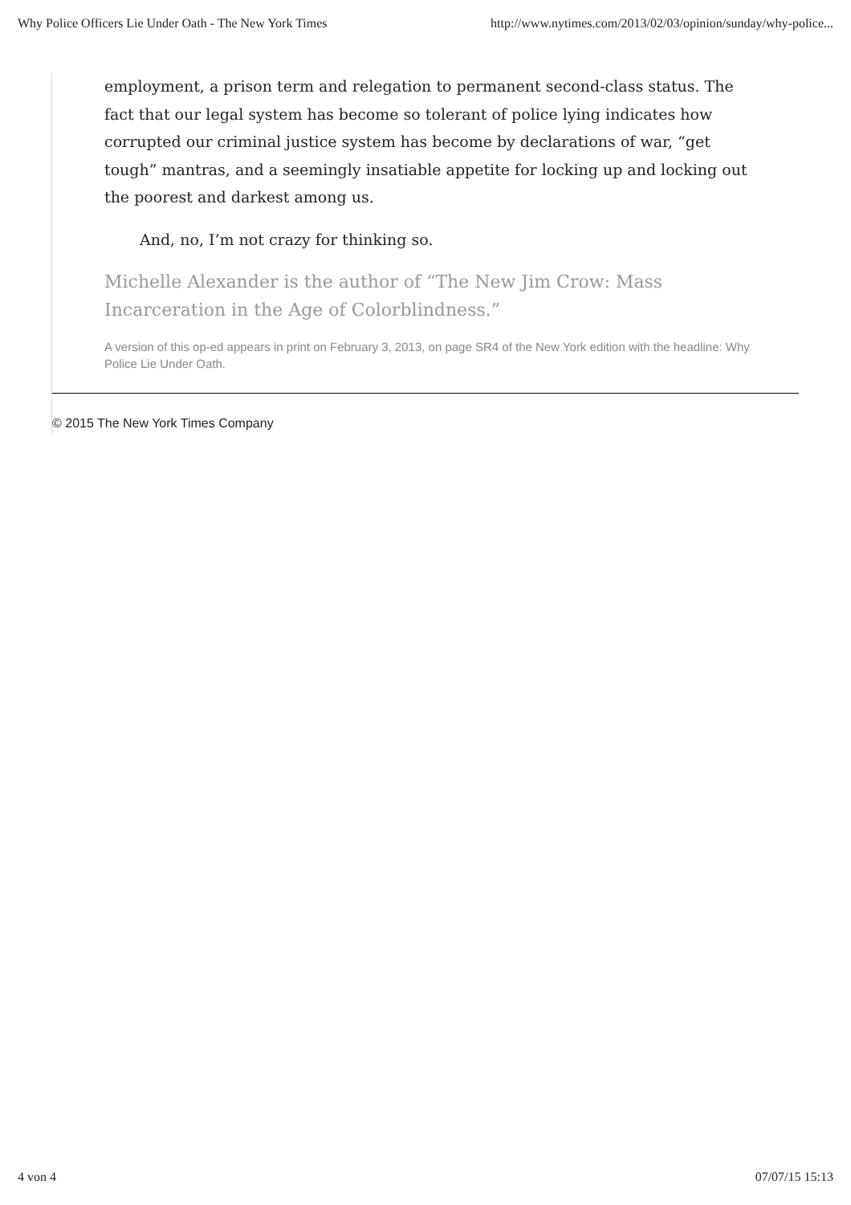Why Police Officers Lie Under Oath - The New York Times http://www.nytimes.com/2013/02/03/opinion/sunday/why-police...
employment, a prison term and relegation to permanent second-class status. The fact that our legal system has become so tolerant of police lying indicates how corrupted our criminal justice system has become by declarations of war, “get tough” mantras, and a seemingly insatiable appetite for locking up and locking out the poorest and darkest among us.
And, no, I’m not crazy for thinking so.
Michelle Alexander is the author of “The New Jim Crow: Mass Incarceration in the Age of Colorblindness.”
A version of this op-ed appears in print on February 3, 2013, on page SR4 of the New York edition with the headline: Why Police Lie Under Oath.
© 2015 The New York Times Company
4 von 4 07/07/15 15:13